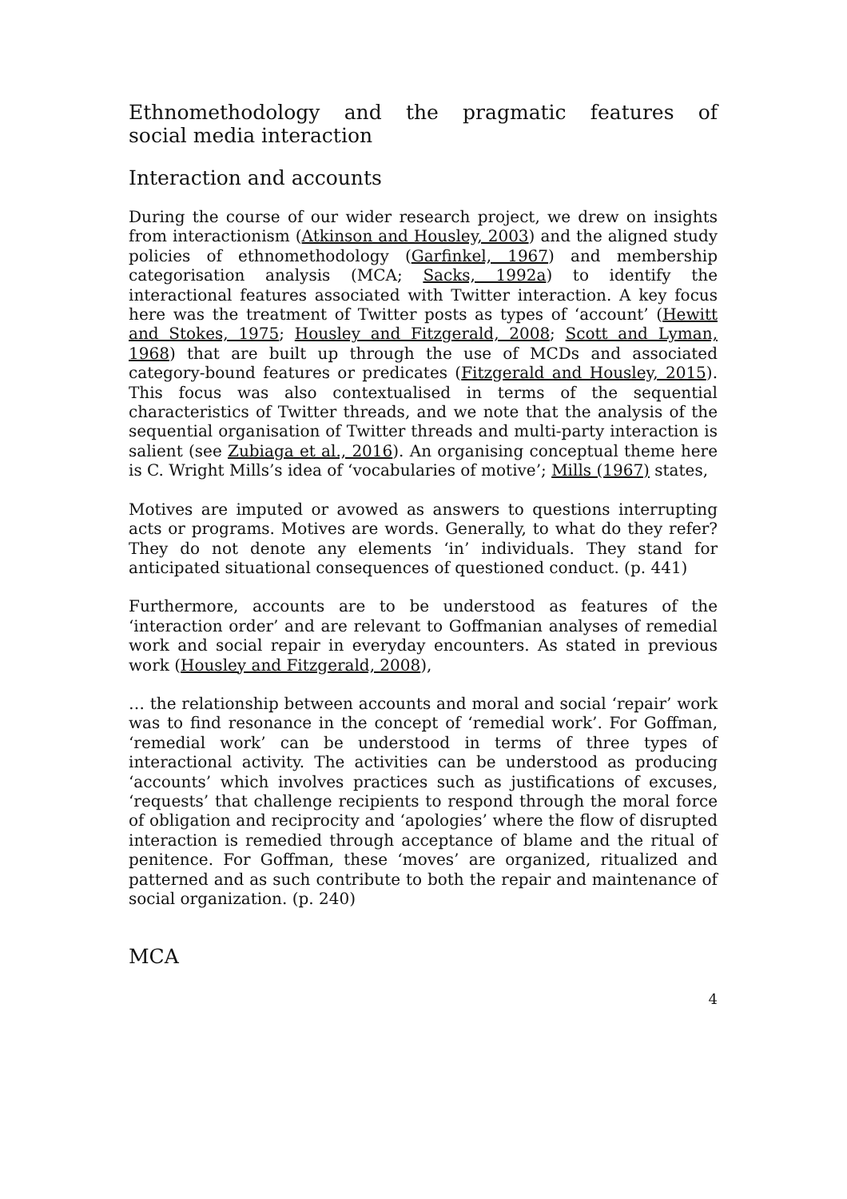Ethnomethodology and the pragmatic features of
social media interaction
Interaction and accounts
During the course of our wider research project, we drew on insights from interactionism (Atkinson and Housley, 2003) and the aligned study policies of ethnomethodology (Garfinkel, 1967) and membership categorisation analysis (MCA; Sacks, 1992a) to identify the interactional features associated with Twitter interaction. A key focus here was the treatment of Twitter posts as types of ‘account’ (Hewitt and Stokes, 1975; Housley and Fitzgerald, 2008; Scott and Lyman, 1968) that are built up through the use of MCDs and associated category-bound features or predicates (Fitzgerald and Housley, 2015). This focus was also contextualised in terms of the sequential characteristics of Twitter threads, and we note that the analysis of the sequential organisation of Twitter threads and multi-party interaction is salient (see Zubiaga et al., 2016). An organising conceptual theme here is C. Wright Mills’s idea of ‘vocabularies of motive’; Mills (1967) states,
Motives are imputed or avowed as answers to questions interrupting acts or programs. Motives are words. Generally, to what do they refer? They do not denote any elements ‘in’ individuals. They stand for anticipated situational consequences of questioned conduct. (p. 441)
Furthermore, accounts are to be understood as features of the ‘interaction order’ and are relevant to Goffmanian analyses of remedial work and social repair in everyday encounters. As stated in previous work (Housley and Fitzgerald, 2008),
… the relationship between accounts and moral and social ‘repair’ work was to find resonance in the concept of ‘remedial work’. For Goffman, ‘remedial work’ can be understood in terms of three types of interactional activity. The activities can be understood as producing ‘accounts’ which involves practices such as justifications of excuses, ‘requests’ that challenge recipients to respond through the moral force of obligation and reciprocity and ‘apologies’ where the flow of disrupted interaction is remedied through acceptance of blame and the ritual of penitence. For Goffman, these ‘moves’ are organized, ritualized and patterned and as such contribute to both the repair and maintenance of social organization. (p. 240)
MCA
4